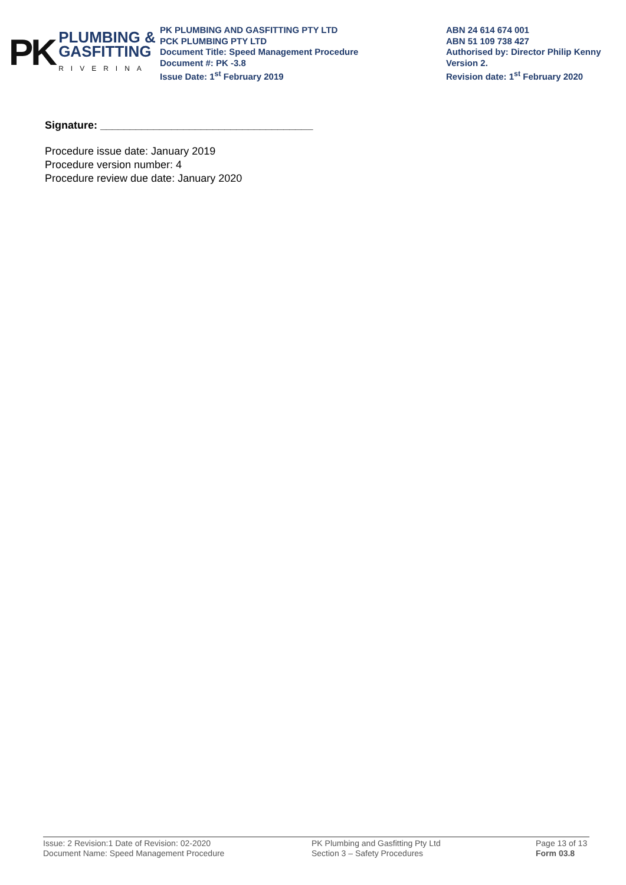PK
PLUMBING &
GASFITTING
RIVERINA
PK PLUMBING AND GASFITTING PTY LTD
PCK PLUMBING PTY LTD
Document Title: Speed Management Procedure
Document #: PK -3.8
Issue Date: 1<sup>st</sup> February 2019
ABN 24 614 674 001
ABN 51 109 738 427
Authorised by: Director Philip Kenny
Version 2.
Revision date: 1<sup>st</sup> February 2020
Signature: ____________________________________
Procedure issue date: January 2019
Procedure version number: 4
Procedure review due date: January 2020
Issue: 2 Revision:1 Date of Revision: 02-2020
Document Name: Speed Management Procedure
PK Plumbing and Gasfitting Pty Ltd
Section 3 – Safety Procedures
Page 13 of 13
Form 03.8